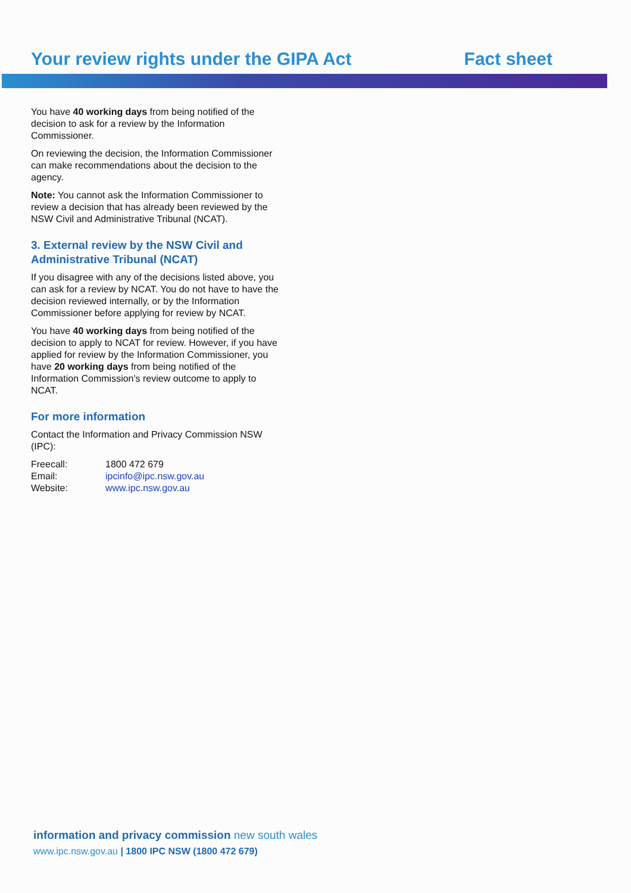Your review rights under the GIPA Act
Fact sheet
You have 40 working days from being notified of the decision to ask for a review by the Information Commissioner.
On reviewing the decision, the Information Commissioner can make recommendations about the decision to the agency.
Note: You cannot ask the Information Commissioner to review a decision that has already been reviewed by the NSW Civil and Administrative Tribunal (NCAT).
3. External review by the NSW Civil and Administrative Tribunal (NCAT)
If you disagree with any of the decisions listed above, you can ask for a review by NCAT. You do not have to have the decision reviewed internally, or by the Information Commissioner before applying for review by NCAT.
You have 40 working days from being notified of the decision to apply to NCAT for review. However, if you have applied for review by the Information Commissioner, you have 20 working days from being notified of the Information Commission's review outcome to apply to NCAT.
For more information
Contact the Information and Privacy Commission NSW (IPC):
| Freecall: | 1800 472 679 |
| Email: | ipcinfo@ipc.nsw.gov.au |
| Website: | www.ipc.nsw.gov.au |
information and privacy commission new south wales
www.ipc.nsw.gov.au | 1800 IPC NSW (1800 472 679)